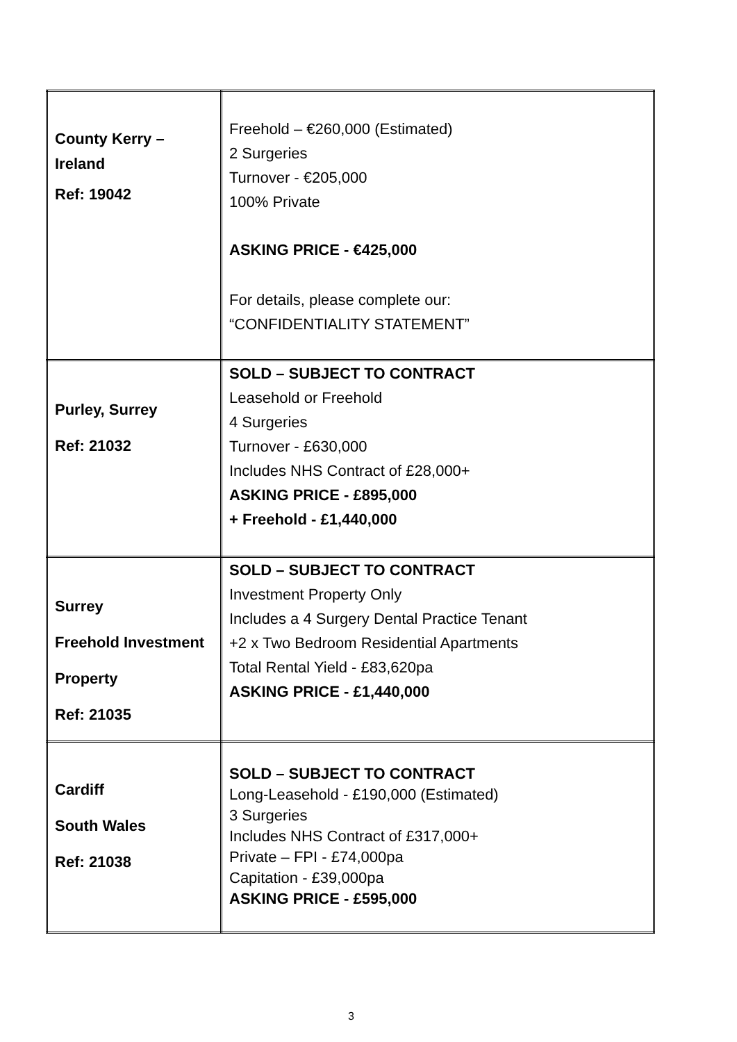| County Kerry – Ireland Ref: 19042 | Freehold – €260,000 (Estimated) 2 Surgeries Turnover - €205,000 100% Private ASKING PRICE - €425,000 For details, please complete our: “CONFIDENTIALITY STATEMENT” |
| Purley, Surrey Ref: 21032 | SOLD – SUBJECT TO CONTRACT Leasehold or Freehold 4 Surgeries Turnover - £630,000 Includes NHS Contract of £28,000+ ASKING PRICE - £895,000 + Freehold - £1,440,000 |
| Surrey Freehold Investment Property Ref: 21035 | SOLD – SUBJECT TO CONTRACT Investment Property Only Includes a 4 Surgery Dental Practice Tenant +2 x Two Bedroom Residential Apartments Total Rental Yield - £83,620pa ASKING PRICE - £1,440,000 |
| Cardiff South Wales Ref: 21038 | SOLD – SUBJECT TO CONTRACT Long-Leasehold - £190,000 (Estimated) 3 Surgeries Includes NHS Contract of £317,000+ Private – FPI - £74,000pa Capitation - £39,000pa ASKING PRICE - £595,000 |
3